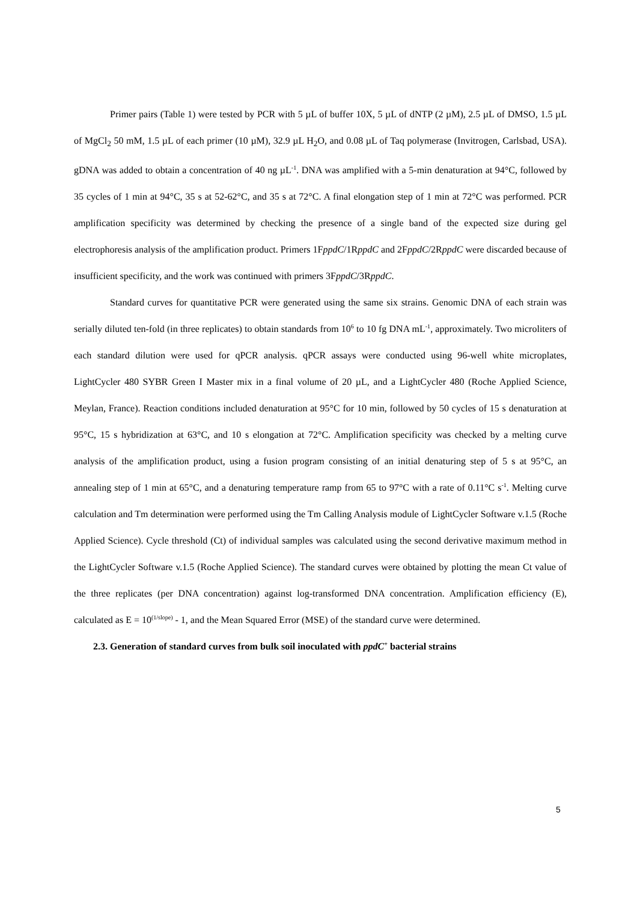Primer pairs (Table 1) were tested by PCR with 5 µL of buffer 10X, 5 µL of dNTP (2 µM), 2.5 µL of DMSO, 1.5 µL of MgCl<sub>2</sub> 50 mM, 1.5 µL of each primer (10 µM), 32.9 µL H<sub>2</sub>O, and 0.08 µL of Taq polymerase (Invitrogen, Carlsbad, USA). gDNA was added to obtain a concentration of 40 ng µL<sup>-1</sup>. DNA was amplified with a 5-min denaturation at 94°C, followed by 35 cycles of 1 min at 94°C, 35 s at 52-62°C, and 35 s at 72°C. A final elongation step of 1 min at 72°C was performed. PCR amplification specificity was determined by checking the presence of a single band of the expected size during gel electrophoresis analysis of the amplification product. Primers 1FppdC/1RppdC and 2FppdC/2RppdC were discarded because of insufficient specificity, and the work was continued with primers 3FppdC/3RppdC.
Standard curves for quantitative PCR were generated using the same six strains. Genomic DNA of each strain was serially diluted ten-fold (in three replicates) to obtain standards from 10<sup>6</sup> to 10 fg DNA mL<sup>-1</sup>, approximately. Two microliters of each standard dilution were used for qPCR analysis. qPCR assays were conducted using 96-well white microplates, LightCycler 480 SYBR Green I Master mix in a final volume of 20 µL, and a LightCycler 480 (Roche Applied Science, Meylan, France). Reaction conditions included denaturation at 95°C for 10 min, followed by 50 cycles of 15 s denaturation at 95°C, 15 s hybridization at 63°C, and 10 s elongation at 72°C. Amplification specificity was checked by a melting curve analysis of the amplification product, using a fusion program consisting of an initial denaturing step of 5 s at 95°C, an annealing step of 1 min at 65°C, and a denaturing temperature ramp from 65 to 97°C with a rate of 0.11°C s<sup>-1</sup>. Melting curve calculation and Tm determination were performed using the Tm Calling Analysis module of LightCycler Software v.1.5 (Roche Applied Science). Cycle threshold (Ct) of individual samples was calculated using the second derivative maximum method in the LightCycler Software v.1.5 (Roche Applied Science). The standard curves were obtained by plotting the mean Ct value of the three replicates (per DNA concentration) against log-transformed DNA concentration. Amplification efficiency (E), calculated as E = 10<sup>(1/slope)</sup> - 1, and the Mean Squared Error (MSE) of the standard curve were determined.
2.3. Generation of standard curves from bulk soil inoculated with ppdC<sup>+</sup> bacterial strains
5